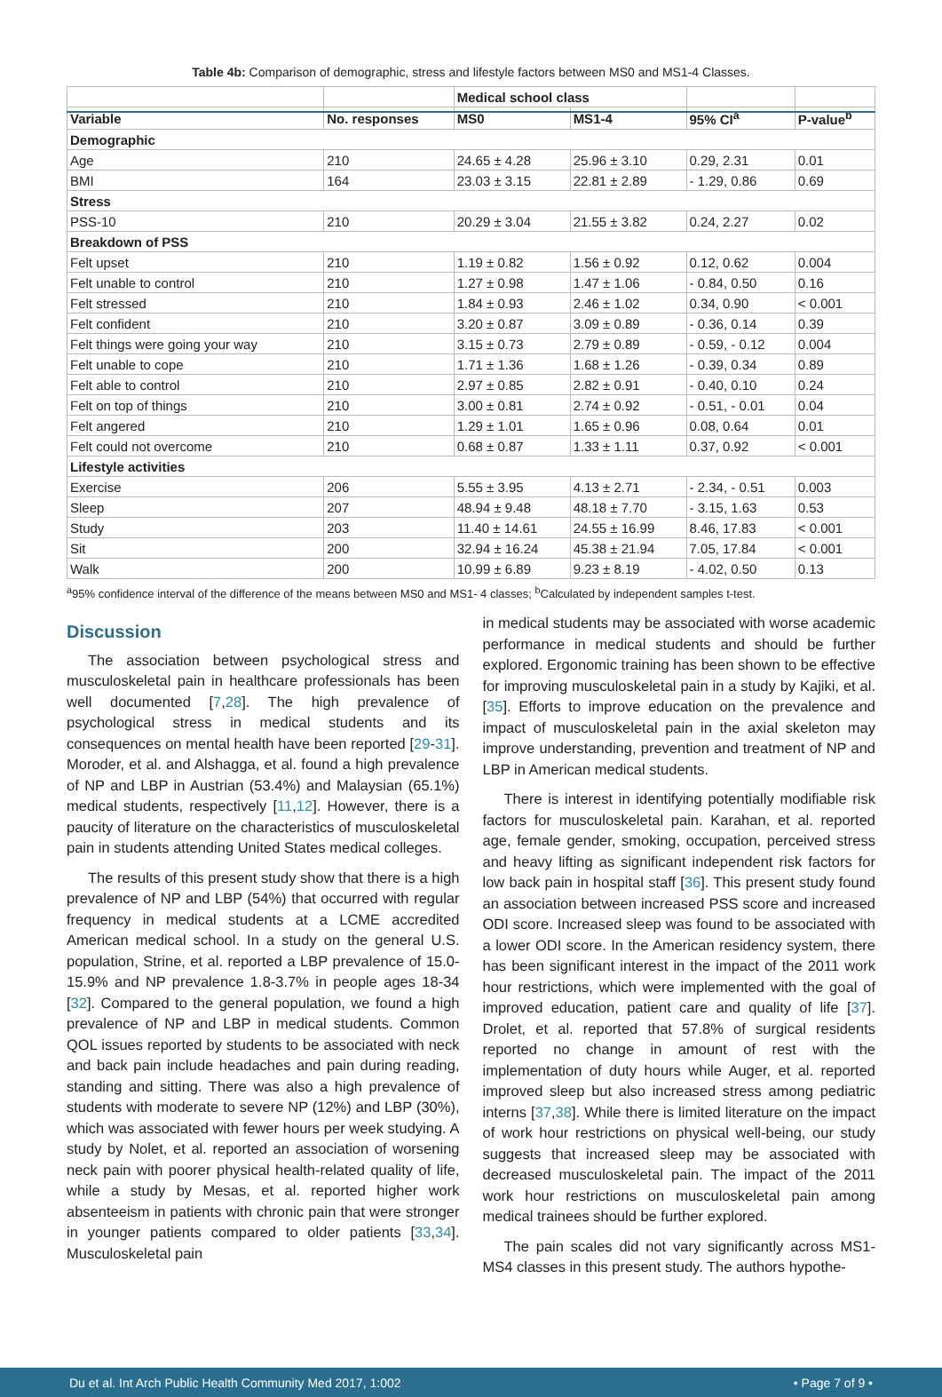Table 4b: Comparison of demographic, stress and lifestyle factors between MS0 and MS1-4 Classes.
| | | Medical school class | | | |
| --- | --- | --- | --- | --- | --- |
| Variable | No. responses | MS0 | MS1-4 | 95% CI<sup>a</sup> | P-value<sup>b</sup> |
| Demographic | | | | | |
| Age | 210 | 24.65 ± 4.28 | 25.96 ± 3.10 | 0.29, 2.31 | 0.01 |
| BMI | 164 | 23.03 ± 3.15 | 22.81 ± 2.89 | - 1.29, 0.86 | 0.69 |
| Stress | | | | | |
| PSS-10 | 210 | 20.29 ± 3.04 | 21.55 ± 3.82 | 0.24, 2.27 | 0.02 |
| Breakdown of PSS | | | | | |
| Felt upset | 210 | 1.19 ± 0.82 | 1.56 ± 0.92 | 0.12, 0.62 | 0.004 |
| Felt unable to control | 210 | 1.27 ± 0.98 | 1.47 ± 1.06 | - 0.84, 0.50 | 0.16 |
| Felt stressed | 210 | 1.84 ± 0.93 | 2.46 ± 1.02 | 0.34, 0.90 | < 0.001 |
| Felt confident | 210 | 3.20 ± 0.87 | 3.09 ± 0.89 | - 0.36, 0.14 | 0.39 |
| Felt things were going your way | 210 | 3.15 ± 0.73 | 2.79 ± 0.89 | - 0.59, - 0.12 | 0.004 |
| Felt unable to cope | 210 | 1.71 ± 1.36 | 1.68 ± 1.26 | - 0.39, 0.34 | 0.89 |
| Felt able to control | 210 | 2.97 ± 0.85 | 2.82 ± 0.91 | - 0.40, 0.10 | 0.24 |
| Felt on top of things | 210 | 3.00 ± 0.81 | 2.74 ± 0.92 | - 0.51, - 0.01 | 0.04 |
| Felt angered | 210 | 1.29 ± 1.01 | 1.65 ± 0.96 | 0.08, 0.64 | 0.01 |
| Felt could not overcome | 210 | 0.68 ± 0.87 | 1.33 ± 1.11 | 0.37, 0.92 | < 0.001 |
| Lifestyle activities | | | | | |
| Exercise | 206 | 5.55 ± 3.95 | 4.13 ± 2.71 | - 2.34, - 0.51 | 0.003 |
| Sleep | 207 | 48.94 ± 9.48 | 48.18 ± 7.70 | - 3.15, 1.63 | 0.53 |
| Study | 203 | 11.40 ± 14.61 | 24.55 ± 16.99 | 8.46, 17.83 | < 0.001 |
| Sit | 200 | 32.94 ± 16.24 | 45.38 ± 21.94 | 7.05, 17.84 | < 0.001 |
| Walk | 200 | 10.99 ± 6.89 | 9.23 ± 8.19 | - 4.02, 0.50 | 0.13 |
<sup>a</sup> 95% confidence interval of the difference of the means between MS0 and MS1- 4 classes; <sup>b</sup>Calculated by independent samples t-test.
Discussion
The association between psychological stress and musculoskeletal pain in healthcare professionals has been well documented [7,28]. The high prevalence of psychological stress in medical students and its consequences on mental health have been reported [29-31]. Moroder, et al. and Alshagga, et al. found a high prevalence of NP and LBP in Austrian (53.4%) and Malaysian (65.1%) medical students, respectively [11,12]. However, there is a paucity of literature on the characteristics of musculoskeletal pain in students attending United States medical colleges.
The results of this present study show that there is a high prevalence of NP and LBP (54%) that occurred with regular frequency in medical students at a LCME accredited American medical school. In a study on the general U.S. population, Strine, et al. reported a LBP prevalence of 15.0-15.9% and NP prevalence 1.8-3.7% in people ages 18-34 [32]. Compared to the general population, we found a high prevalence of NP and LBP in medical students. Common QOL issues reported by students to be associated with neck and back pain include headaches and pain during reading, standing and sitting. There was also a high prevalence of students with moderate to severe NP (12%) and LBP (30%), which was associated with fewer hours per week studying. A study by Nolet, et al. reported an association of worsening neck pain with poorer physical health-related quality of life, while a study by Mesas, et al. reported higher work absenteeism in patients with chronic pain that were stronger in younger patients compared to older patients [33,34]. Musculoskeletal pain
in medical students may be associated with worse academic performance in medical students and should be further explored. Ergonomic training has been shown to be effective for improving musculoskeletal pain in a study by Kajiki, et al. [35]. Efforts to improve education on the prevalence and impact of musculoskeletal pain in the axial skeleton may improve understanding, prevention and treatment of NP and LBP in American medical students.
There is interest in identifying potentially modifiable risk factors for musculoskeletal pain. Karahan, et al. reported age, female gender, smoking, occupation, perceived stress and heavy lifting as significant independent risk factors for low back pain in hospital staff [36]. This present study found an association between increased PSS score and increased ODI score. Increased sleep was found to be associated with a lower ODI score. In the American residency system, there has been significant interest in the impact of the 2011 work hour restrictions, which were implemented with the goal of improved education, patient care and quality of life [37]. Drolet, et al. reported that 57.8% of surgical residents reported no change in amount of rest with the implementation of duty hours while Auger, et al. reported improved sleep but also increased stress among pediatric interns [37,38]. While there is limited literature on the impact of work hour restrictions on physical well-being, our study suggests that increased sleep may be associated with decreased musculoskeletal pain. The impact of the 2011 work hour restrictions on musculoskeletal pain among medical trainees should be further explored.
The pain scales did not vary significantly across MS1-MS4 classes in this present study. The authors hypothe-
Du et al. Int Arch Public Health Community Med 2017, 1:002 • Page 7 of 9 •